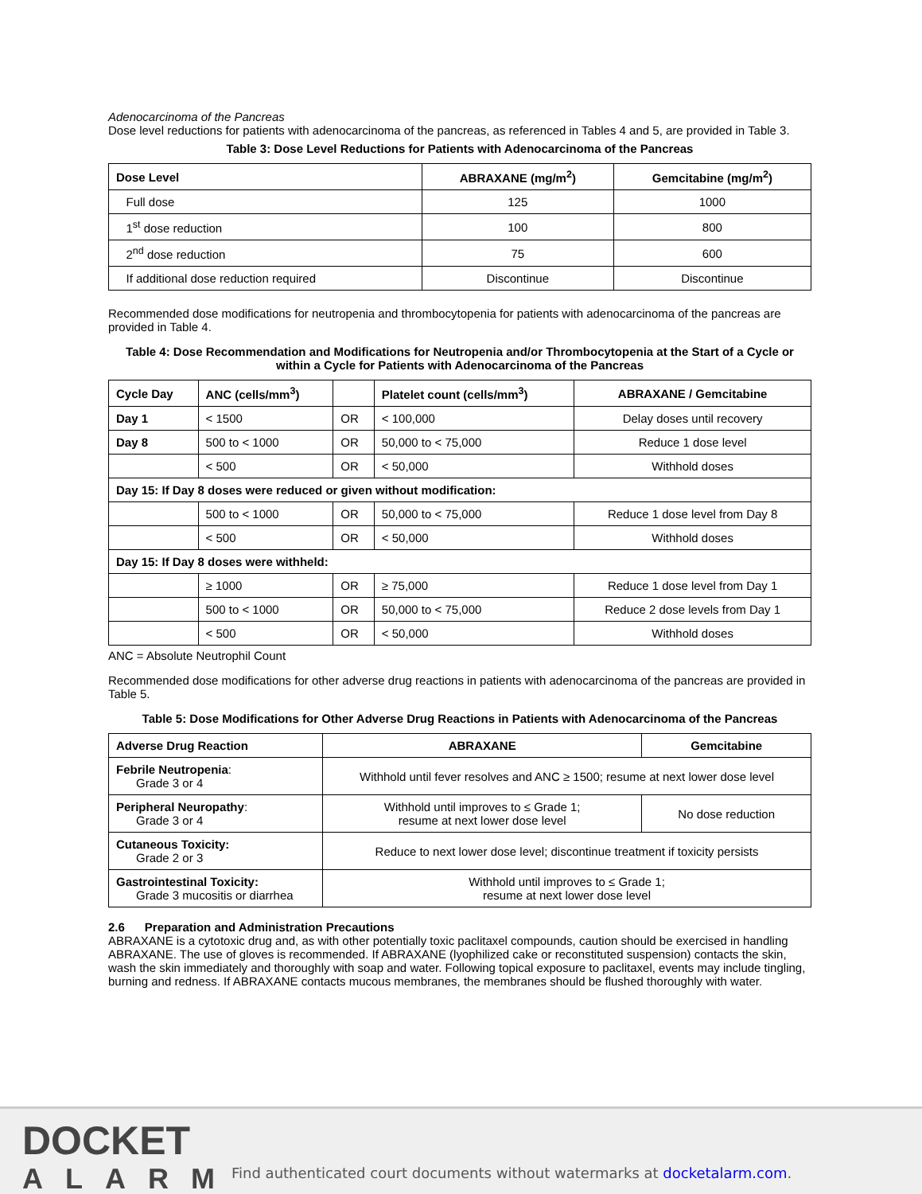Adenocarcinoma of the Pancreas
Dose level reductions for patients with adenocarcinoma of the pancreas, as referenced in Tables 4 and 5, are provided in Table 3.
Table 3: Dose Level Reductions for Patients with Adenocarcinoma of the Pancreas
| Dose Level | ABRAXANE (mg/m<sup>2</sup>) | Gemcitabine (mg/m<sup>2</sup>) |
| --- | --- | --- |
| Full dose | 125 | 1000 |
| 1<sup>st</sup> dose reduction | 100 | 800 |
| 2<sup>nd</sup> dose reduction | 75 | 600 |
| If additional dose reduction required | Discontinue | Discontinue |
Recommended dose modifications for neutropenia and thrombocytopenia for patients with adenocarcinoma of the pancreas are provided in Table 4.
Table 4: Dose Recommendation and Modifications for Neutropenia and/or Thrombocytopenia at the Start of a Cycle or within a Cycle for Patients with Adenocarcinoma of the Pancreas
| Cycle Day | ANC (cells/mm<sup>3</sup>) | | Platelet count (cells/mm<sup>3</sup>) | ABRAXANE / Gemcitabine |
| --- | --- | --- | --- | --- |
| Day 1 | < 1500 | OR | < 100,000 | Delay doses until recovery |
| Day 8 | 500 to < 1000 | OR | 50,000 to < 75,000 | Reduce 1 dose level |
| | < 500 | OR | < 50,000 | Withhold doses |
| Day 15: If Day 8 doses were reduced or given without modification: | | | | |
| | 500 to < 1000 | OR | 50,000 to < 75,000 | Reduce 1 dose level from Day 8 |
| | < 500 | OR | < 50,000 | Withhold doses |
| Day 15: If Day 8 doses were withheld: | | | | |
| | ≥ 1000 | OR | ≥ 75,000 | Reduce 1 dose level from Day 1 |
| | 500 to < 1000 | OR | 50,000 to < 75,000 | Reduce 2 dose levels from Day 1 |
| | < 500 | OR | < 50,000 | Withhold doses |
ANC = Absolute Neutrophil Count
Recommended dose modifications for other adverse drug reactions in patients with adenocarcinoma of the pancreas are provided in Table 5.
Table 5: Dose Modifications for Other Adverse Drug Reactions in Patients with Adenocarcinoma of the Pancreas
| Adverse Drug Reaction | ABRAXANE | Gemcitabine |
| --- | --- | --- |
| Febrile Neutropenia : Grade 3 or 4 | Withhold until fever resolves and ANC ≥ 1500; resume at next lower dose level | |
| Peripheral Neuropathy : Grade 3 or 4 | Withhold until improves to ≤ Grade 1; resume at next lower dose level | No dose reduction |
| Cutaneous Toxicity: Grade 2 or 3 | Reduce to next lower dose level; discontinue treatment if toxicity persists | |
| Gastrointestinal Toxicity: Grade 3 mucositis or diarrhea | Withhold until improves to ≤ Grade 1; resume at next lower dose level | |
2.6 Preparation and Administration Precautions
ABRAXANE is a cytotoxic drug and, as with other potentially toxic paclitaxel compounds, caution should be exercised in handling ABRAXANE. The use of gloves is recommended. If ABRAXANE (lyophilized cake or reconstituted suspension) contacts the skin, wash the skin immediately and thoroughly with soap and water. Following topical exposure to paclitaxel, events may include tingling, burning and redness. If ABRAXANE contacts mucous membranes, the membranes should be flushed thoroughly with water.
DOCKET
ALARM
Find authenticated court documents without watermarks at docketalarm.com.